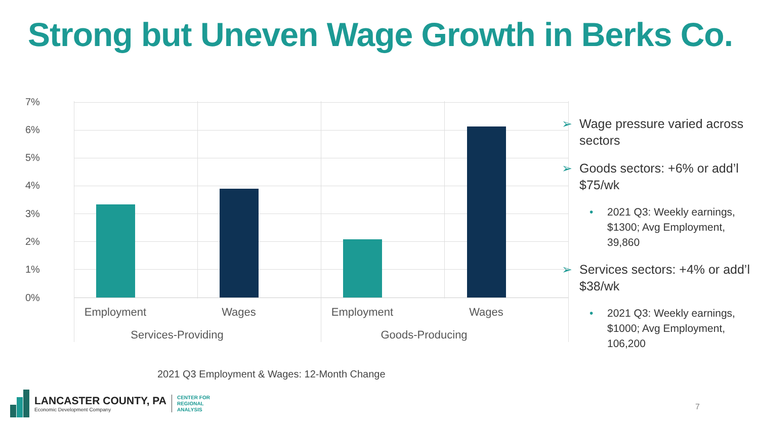Strong but Uneven Wage Growth in Berks Co.
7%
6%
5%
4%
3%
2%
1%
0%
Employment Wages Employment Wages
Services-Providing
Goods-Producing
➢ Wage pressure varied across sectors
➢ Goods sectors: +6% or add’l $75/wk
• 2021 Q3: Weekly earnings, $1300; Avg Employment, 39,860
➢ Services sectors: +4% or add’l $38/wk
• 2021 Q3: Weekly earnings, $1000; Avg Employment, 106,200
2021 Q3 Employment & Wages: 12-Month Change
LANCASTER COUNTY, PA
Economic Development Company
CENTER FOR
REGIONAL
ANALYSIS
7